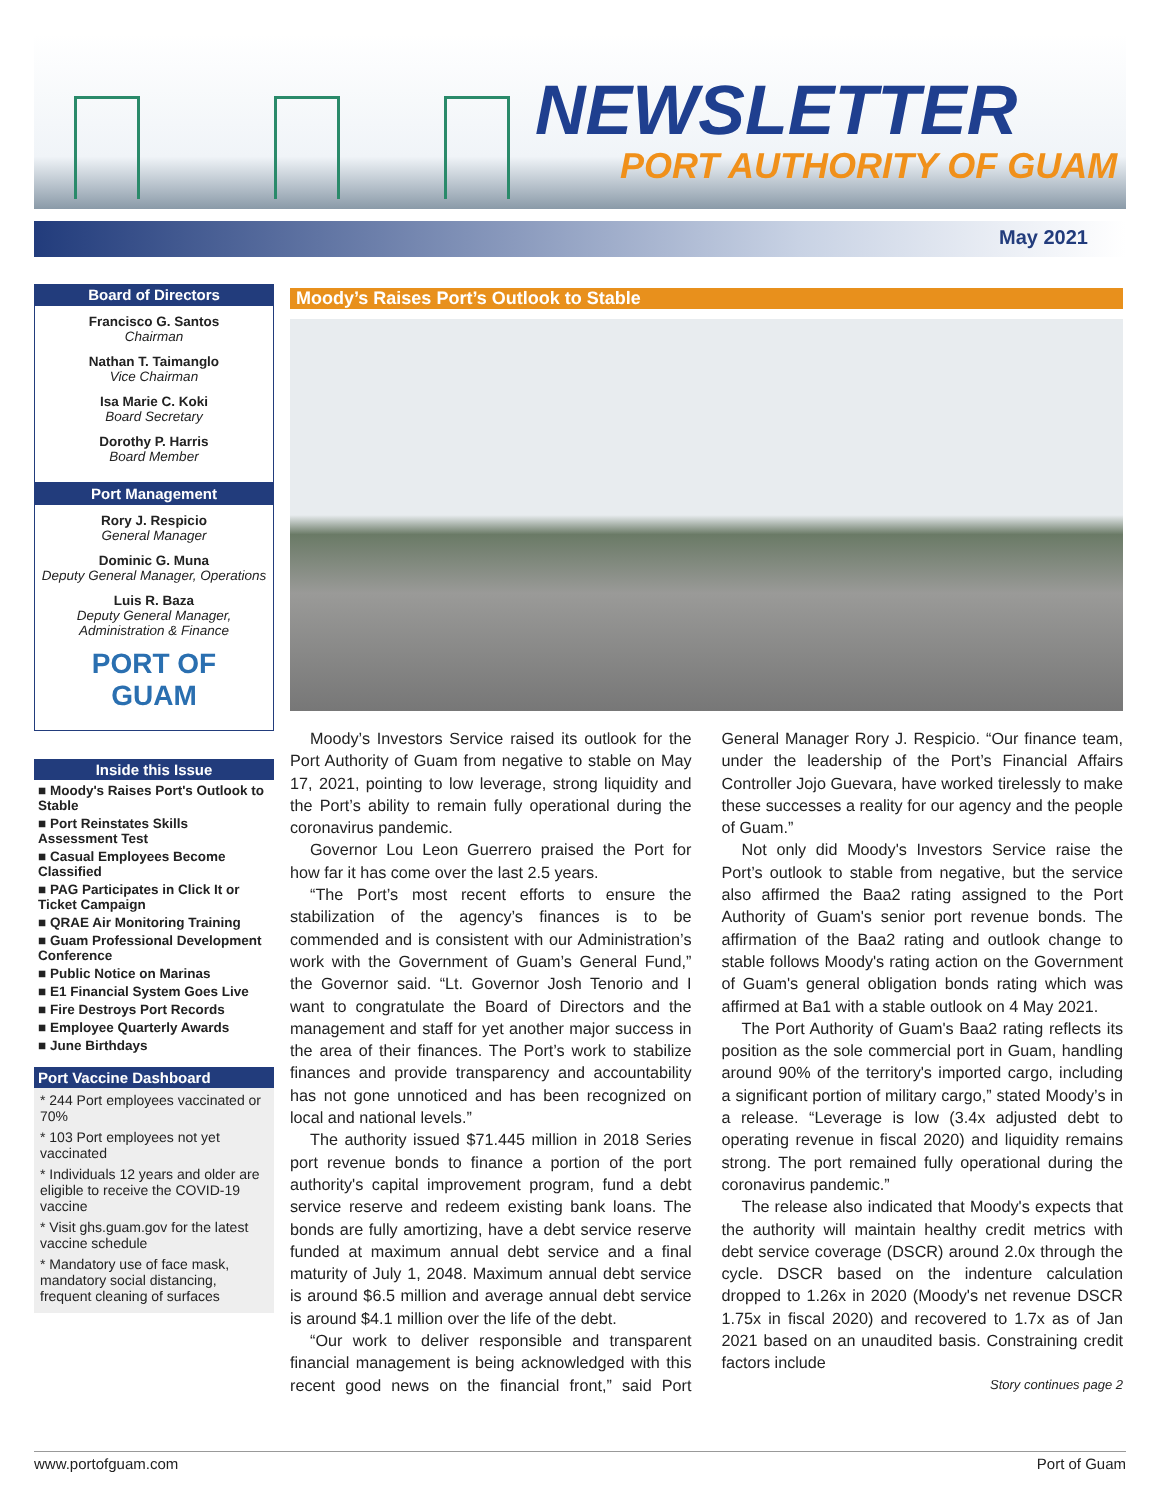NEWSLETTER
PORT AUTHORITY OF GUAM
May 2021
Board of Directors
Francisco G. Santos
Chairman
Nathan T. Taimanglo
Vice Chairman
Isa Marie C. Koki
Board Secretary
Dorothy P. Harris
Board Member
Port Management
Rory J. Respicio
General Manager
Dominic G. Muna
Deputy General Manager, Operations
Luis R. Baza
Deputy General Manager, Administration & Finance
PORT OF
GUAM
Inside this Issue
■ Moody's Raises Port's Outlook to Stable
■ Port Reinstates Skills Assessment Test
■ Casual Employees Become Classified
■ PAG Participates in Click It or Ticket Campaign
■ QRAE Air Monitoring Training
■ Guam Professional Development Conference
■ Public Notice on Marinas
■ E1 Financial System Goes Live
■ Fire Destroys Port Records
■ Employee Quarterly Awards
■ June Birthdays
Port Vaccine Dashboard
* 244 Port employees vaccinated or 70%
* 103 Port employees not yet vaccinated
* Individuals 12 years and older are eligible to receive the COVID-19 vaccine
* Visit ghs.guam.gov for the latest vaccine schedule
* Mandatory use of face mask, mandatory social distancing, frequent cleaning of surfaces
Moody’s Raises Port’s Outlook to Stable
Moody’s Investors Service raised its outlook for the Port Authority of Guam from negative to stable on May 17, 2021, pointing to low leverage, strong liquidity and the Port’s ability to remain fully operational during the coronavirus pandemic.
Governor Lou Leon Guerrero praised the Port for how far it has come over the last 2.5 years.
“The Port’s most recent efforts to ensure the stabilization of the agency’s finances is to be commended and is consistent with our Administration’s work with the Government of Guam’s General Fund,” the Governor said. “Lt. Governor Josh Tenorio and I want to congratulate the Board of Directors and the management and staff for yet another major success in the area of their finances. The Port’s work to stabilize finances and provide transparency and accountability has not gone unnoticed and has been recognized on local and national levels.”
The authority issued $71.445 million in 2018 Series port revenue bonds to finance a portion of the port authority's capital improvement program, fund a debt service reserve and redeem existing bank loans. The bonds are fully amortizing, have a debt service reserve funded at maximum annual debt service and a final maturity of July 1, 2048. Maximum annual debt service is around $6.5 million and average annual debt service is around $4.1 million over the life of the debt.
“Our work to deliver responsible and transparent financial management is being acknowledged with this recent good news on the financial front,” said Port General Manager Rory J. Respicio. “Our finance team, under the leadership of the Port’s Financial Affairs Controller Jojo Guevara, have worked tirelessly to make these successes a reality for our agency and the people of Guam.”
Not only did Moody's Investors Service raise the Port’s outlook to stable from negative, but the service also affirmed the Baa2 rating assigned to the Port Authority of Guam's senior port revenue bonds. The affirmation of the Baa2 rating and outlook change to stable follows Moody's rating action on the Government of Guam's general obligation bonds rating which was affirmed at Ba1 with a stable outlook on 4 May 2021.
The Port Authority of Guam's Baa2 rating reflects its position as the sole commercial port in Guam, handling around 90% of the territory's imported cargo, including a significant portion of military cargo,” stated Moody’s in a release. “Leverage is low (3.4x adjusted debt to operating revenue in fiscal 2020) and liquidity remains strong. The port remained fully operational during the coronavirus pandemic.”
The release also indicated that Moody's expects that the authority will maintain healthy credit metrics with debt service coverage (DSCR) around 2.0x through the cycle. DSCR based on the indenture calculation dropped to 1.26x in 2020 (Moody's net revenue DSCR 1.75x in fiscal 2020) and recovered to 1.7x as of Jan 2021 based on an unaudited basis. Constraining credit factors include
Story continues page 2
www.portofguam.com Port of Guam